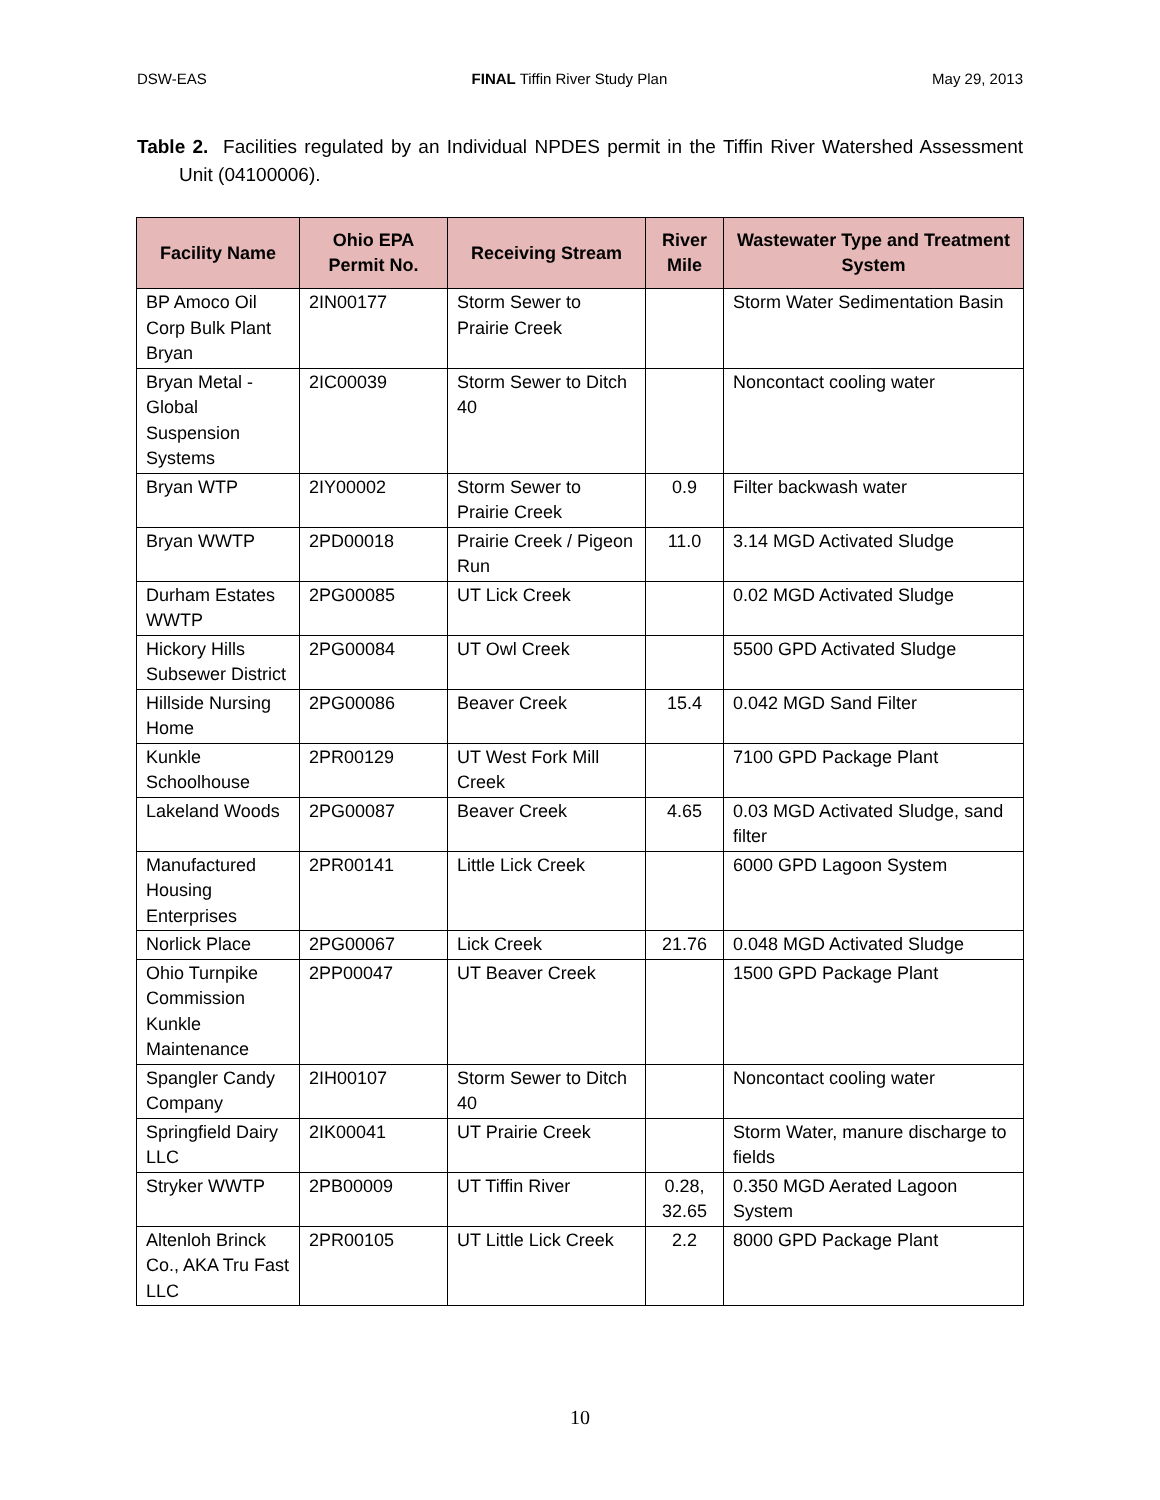DSW-EAS FINAL Tiffin River Study Plan May 29, 2013
Table 2. Facilities regulated by an Individual NPDES permit in the Tiffin River Watershed Assessment Unit (04100006).
| Facility Name | Ohio EPA Permit No. | Receiving Stream | River Mile | Wastewater Type and Treatment System |
| --- | --- | --- | --- | --- |
| BP Amoco Oil Corp Bulk Plant Bryan | 2IN00177 | Storm Sewer to Prairie Creek | | Storm Water Sedimentation Basin |
| Bryan Metal - Global Suspension Systems | 2IC00039 | Storm Sewer to Ditch 40 | | Noncontact cooling water |
| Bryan WTP | 2IY00002 | Storm Sewer to Prairie Creek | 0.9 | Filter backwash water |
| Bryan WWTP | 2PD00018 | Prairie Creek / Pigeon Run | 11.0 | 3.14 MGD Activated Sludge |
| Durham Estates WWTP | 2PG00085 | UT Lick Creek | | 0.02 MGD Activated Sludge |
| Hickory Hills Subsewer District | 2PG00084 | UT Owl Creek | | 5500 GPD Activated Sludge |
| Hillside Nursing Home | 2PG00086 | Beaver Creek | 15.4 | 0.042 MGD Sand Filter |
| Kunkle Schoolhouse | 2PR00129 | UT West Fork Mill Creek | | 7100 GPD Package Plant |
| Lakeland Woods | 2PG00087 | Beaver Creek | 4.65 | 0.03 MGD Activated Sludge, sand filter |
| Manufactured Housing Enterprises | 2PR00141 | Little Lick Creek | | 6000 GPD Lagoon System |
| Norlick Place | 2PG00067 | Lick Creek | 21.76 | 0.048 MGD Activated Sludge |
| Ohio Turnpike Commission Kunkle Maintenance | 2PP00047 | UT Beaver Creek | | 1500 GPD Package Plant |
| Spangler Candy Company | 2IH00107 | Storm Sewer to Ditch 40 | | Noncontact cooling water |
| Springfield Dairy LLC | 2IK00041 | UT Prairie Creek | | Storm Water, manure discharge to fields |
| Stryker WWTP | 2PB00009 | UT Tiffin River | 0.28, 32.65 | 0.350 MGD Aerated Lagoon System |
| Altenloh Brinck Co., AKA Tru Fast LLC | 2PR00105 | UT Little Lick Creek | 2.2 | 8000 GPD Package Plant |
10